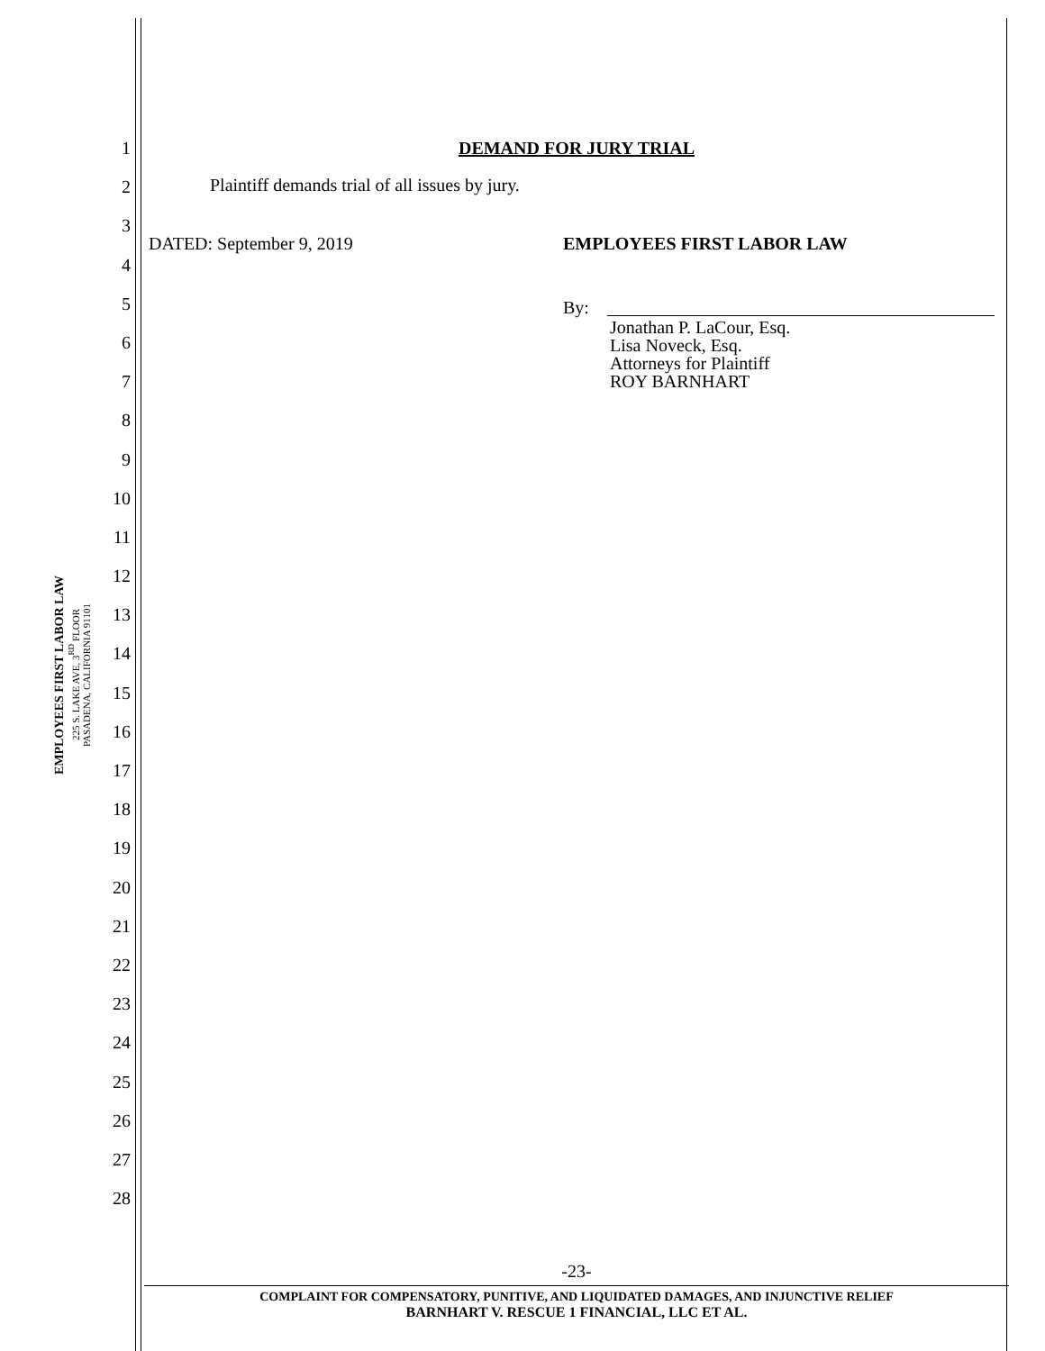EMPLOYEES FIRST LABOR LAW
225 S. LAKE AVE, 3<sup>RD</sup> FLOOR
PASADENA, CALIFORNIA 91101
1
2
3
4
5
6
7
8
9
10
11
12
13
14
15
16
17
18
19
20
21
22
23
24
25
26
27
28
DEMAND FOR JURY TRIAL
Plaintiff demands trial of all issues by jury.
DATED: September 9, 2019 EMPLOYEES FIRST LABOR LAW
By:
Jonathan P. LaCour, Esq.
Lisa Noveck, Esq.
Attorneys for Plaintiff
ROY BARNHART
-23-
COMPLAINT FOR COMPENSATORY, PUNITIVE, AND LIQUIDATED DAMAGES, AND INJUNCTIVE RELIEF
BARNHART V. RESCUE 1 FINANCIAL, LLC ET AL.